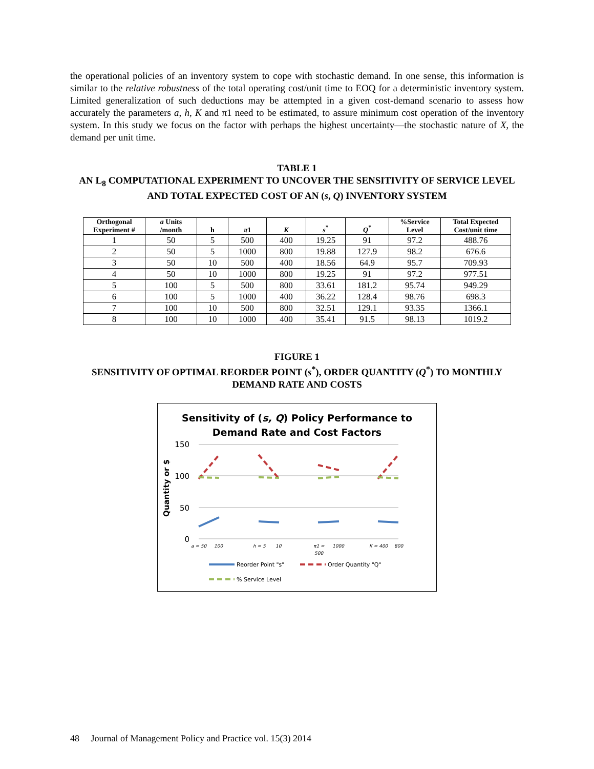the operational policies of an inventory system to cope with stochastic demand. In one sense, this information is similar to the relative robustness of the total operating cost/unit time to EOQ for a deterministic inventory system. Limited generalization of such deductions may be attempted in a given cost-demand scenario to assess how accurately the parameters a, h, K and π1 need to be estimated, to assure minimum cost operation of the inventory system. In this study we focus on the factor with perhaps the highest uncertainty—the stochastic nature of X, the demand per unit time.
TABLE 1
AN L<sub>8</sub> COMPUTATIONAL EXPERIMENT TO UNCOVER THE SENSITIVITY OF SERVICE LEVEL AND TOTAL EXPECTED COST OF AN (s, Q) INVENTORY SYSTEM
| Orthogonal Experiment # | a Units /month | h | π 1 | K | s<sup>*</sup> | Q<sup>*</sup> | %Service Level | Total Expected Cost/unit time |
| --- | --- | --- | --- | --- | --- | --- | --- | --- |
| 1 | 50 | 5 | 500 | 400 | 19.25 | 91 | 97.2 | 488.76 |
| 2 | 50 | 5 | 1000 | 800 | 19.88 | 127.9 | 98.2 | 676.6 |
| 3 | 50 | 10 | 500 | 400 | 18.56 | 64.9 | 95.7 | 709.93 |
| 4 | 50 | 10 | 1000 | 800 | 19.25 | 91 | 97.2 | 977.51 |
| 5 | 100 | 5 | 500 | 800 | 33.61 | 181.2 | 95.74 | 949.29 |
| 6 | 100 | 5 | 1000 | 400 | 36.22 | 128.4 | 98.76 | 698.3 |
| 7 | 100 | 10 | 500 | 800 | 32.51 | 129.1 | 93.35 | 1366.1 |
| 8 | 100 | 10 | 1000 | 400 | 35.41 | 91.5 | 98.13 | 1019.2 |
FIGURE 1
SENSITIVITY OF OPTIMAL REORDER POINT (s<sup>*</sup>), ORDER QUANTITY (Q<sup>*</sup>) TO MONTHLY DEMAND RATE AND COSTS
Sensitivity of (s, Q) Policy Performance to
Demand Rate and Cost Factors
Quantity or $
150
100
50
0
a = 50
100
h = 5
10
π1 =
500
1000
K = 400
800
Reorder Point "s"
Order Quantity "Q"
% Service Level
48 Journal of Management Policy and Practice vol. 15(3) 2014